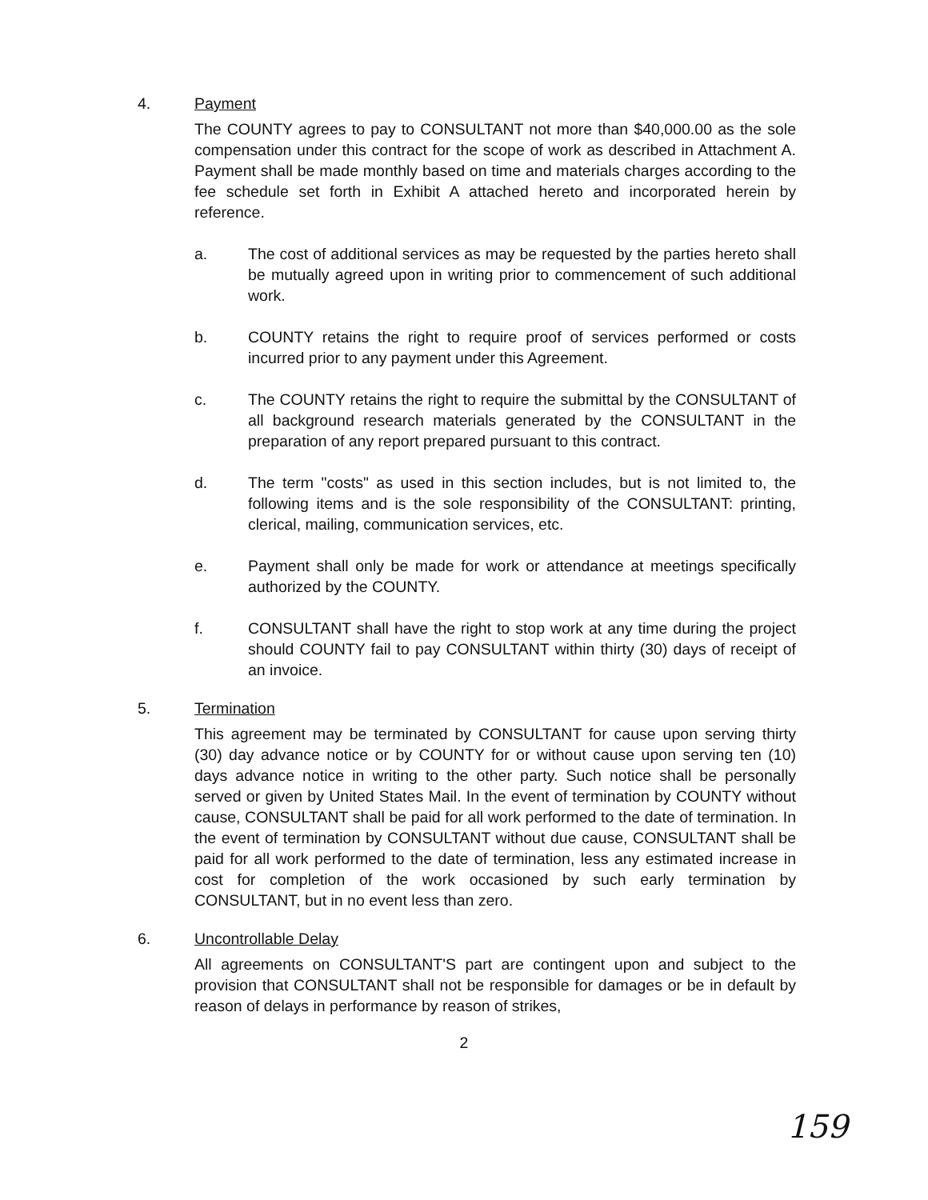4.
Payment
The COUNTY agrees to pay to CONSULTANT not more than $40,000.00 as the sole compensation under this contract for the scope of work as described in Attachment A. Payment shall be made monthly based on time and materials charges according to the fee schedule set forth in Exhibit A attached hereto and incorporated herein by reference.
a. The cost of additional services as may be requested by the parties hereto shall be mutually agreed upon in writing prior to commencement of such additional work.
b. COUNTY retains the right to require proof of services performed or costs incurred prior to any payment under this Agreement.
c. The COUNTY retains the right to require the submittal by the CONSULTANT of all background research materials generated by the CONSULTANT in the preparation of any report prepared pursuant to this contract.
d. The term "costs" as used in this section includes, but is not limited to, the following items and is the sole responsibility of the CONSULTANT: printing, clerical, mailing, communication services, etc.
e. Payment shall only be made for work or attendance at meetings specifically authorized by the COUNTY.
f. CONSULTANT shall have the right to stop work at any time during the project should COUNTY fail to pay CONSULTANT within thirty (30) days of receipt of an invoice.
5.
Termination
This agreement may be terminated by CONSULTANT for cause upon serving thirty (30) day advance notice or by COUNTY for or without cause upon serving ten (10) days advance notice in writing to the other party. Such notice shall be personally served or given by United States Mail. In the event of termination by COUNTY without cause, CONSULTANT shall be paid for all work performed to the date of termination. In the event of termination by CONSULTANT without due cause, CONSULTANT shall be paid for all work performed to the date of termination, less any estimated increase in cost for completion of the work occasioned by such early termination by CONSULTANT, but in no event less than zero.
6.
Uncontrollable Delay
All agreements on CONSULTANT'S part are contingent upon and subject to the provision that CONSULTANT shall not be responsible for damages or be in default by reason of delays in performance by reason of strikes,
2
159